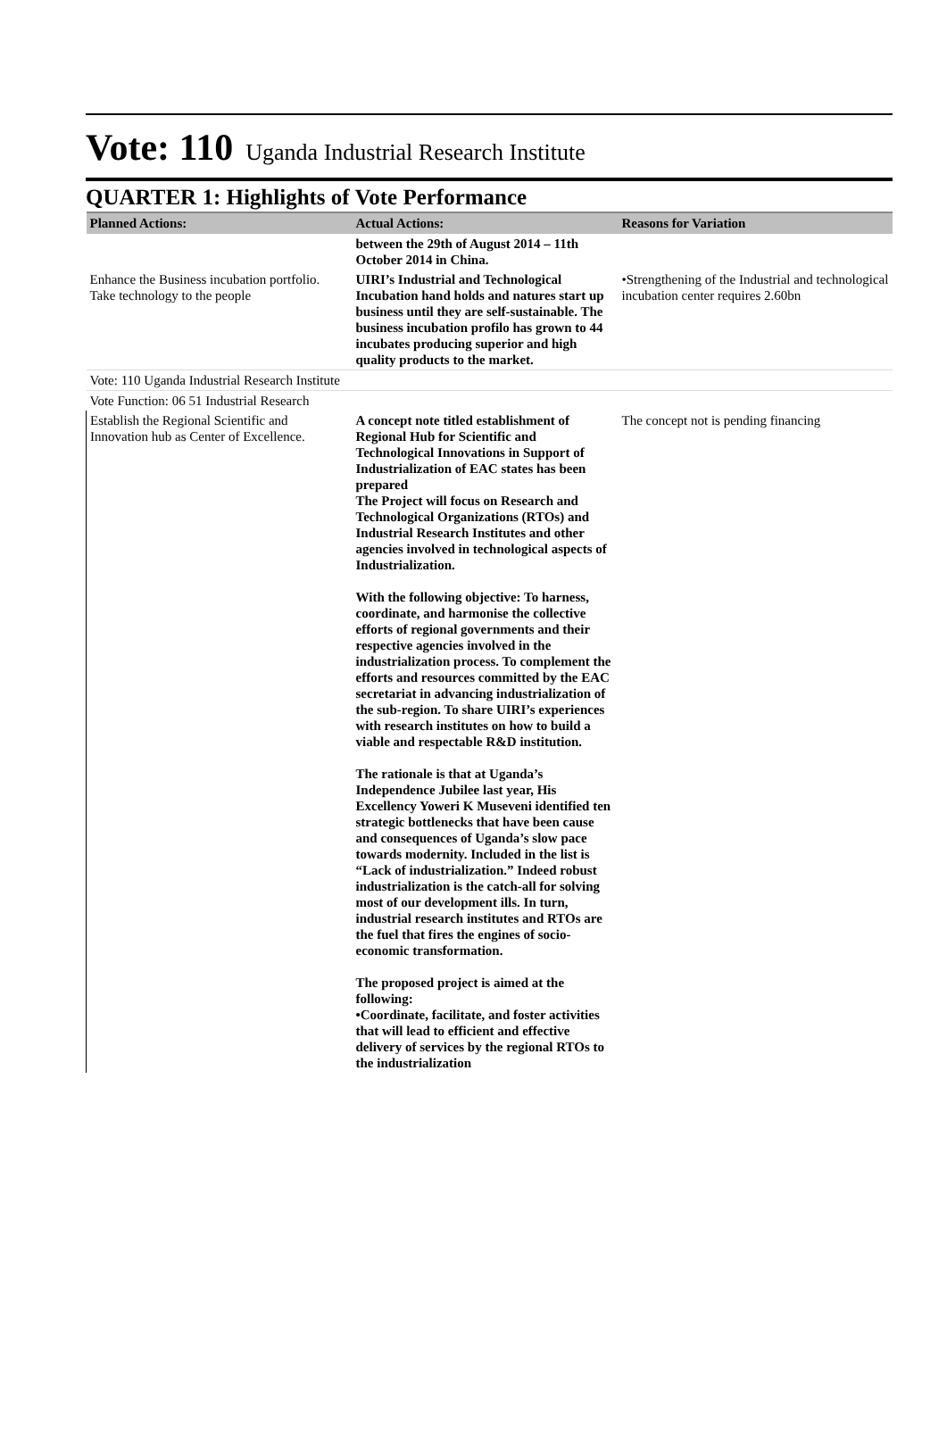Vote: 110 Uganda Industrial Research Institute
QUARTER 1: Highlights of Vote Performance
| Planned Actions: | Actual Actions: | Reasons for Variation |
| --- | --- | --- |
| | between the 29th of August 2014 – 11th October 2014 in China. | |
| Enhance the Business incubation portfolio. Take technology to the people | UIRI’s Industrial and Technological Incubation hand holds and natures start up business until they are self-sustainable. The business incubation profilo has grown to 44 incubates producing superior and high quality products to the market. | •Strengthening of the Industrial and technological incubation center requires 2.60bn |
| Vote: 110 Uganda Industrial Research Institute | | |
| Vote Function: 06 51 Industrial Research | | |
| Establish the Regional Scientific and Innovation hub as Center of Excellence. | A concept note titled establishment of Regional Hub for Scientific and Technological Innovations in Support of Industrialization of EAC states has been prepared The Project will focus on Research and Technological Organizations (RTOs) and Industrial Research Institutes and other agencies involved in technological aspects of Industrialization. With the following objective: To harness, coordinate, and harmonise the collective efforts of regional governments and their respective agencies involved in the industrialization process. To complement the efforts and resources committed by the EAC secretariat in advancing industrialization of the sub-region. To share UIRI’s experiences with research institutes on how to build a viable and respectable R&D institution. The rationale is that at Uganda’s Independence Jubilee last year, His Excellency Yoweri K Museveni identified ten strategic bottlenecks that have been cause and consequences of Uganda’s slow pace towards modernity. Included in the list is “Lack of industrialization.” Indeed robust industrialization is the catch-all for solving most of our development ills. In turn, industrial research institutes and RTOs are the fuel that fires the engines of socio-economic transformation. The proposed project is aimed at the following: •Coordinate, facilitate, and foster activities that will lead to efficient and effective delivery of services by the regional RTOs to the industrialization | The concept not is pending financing |